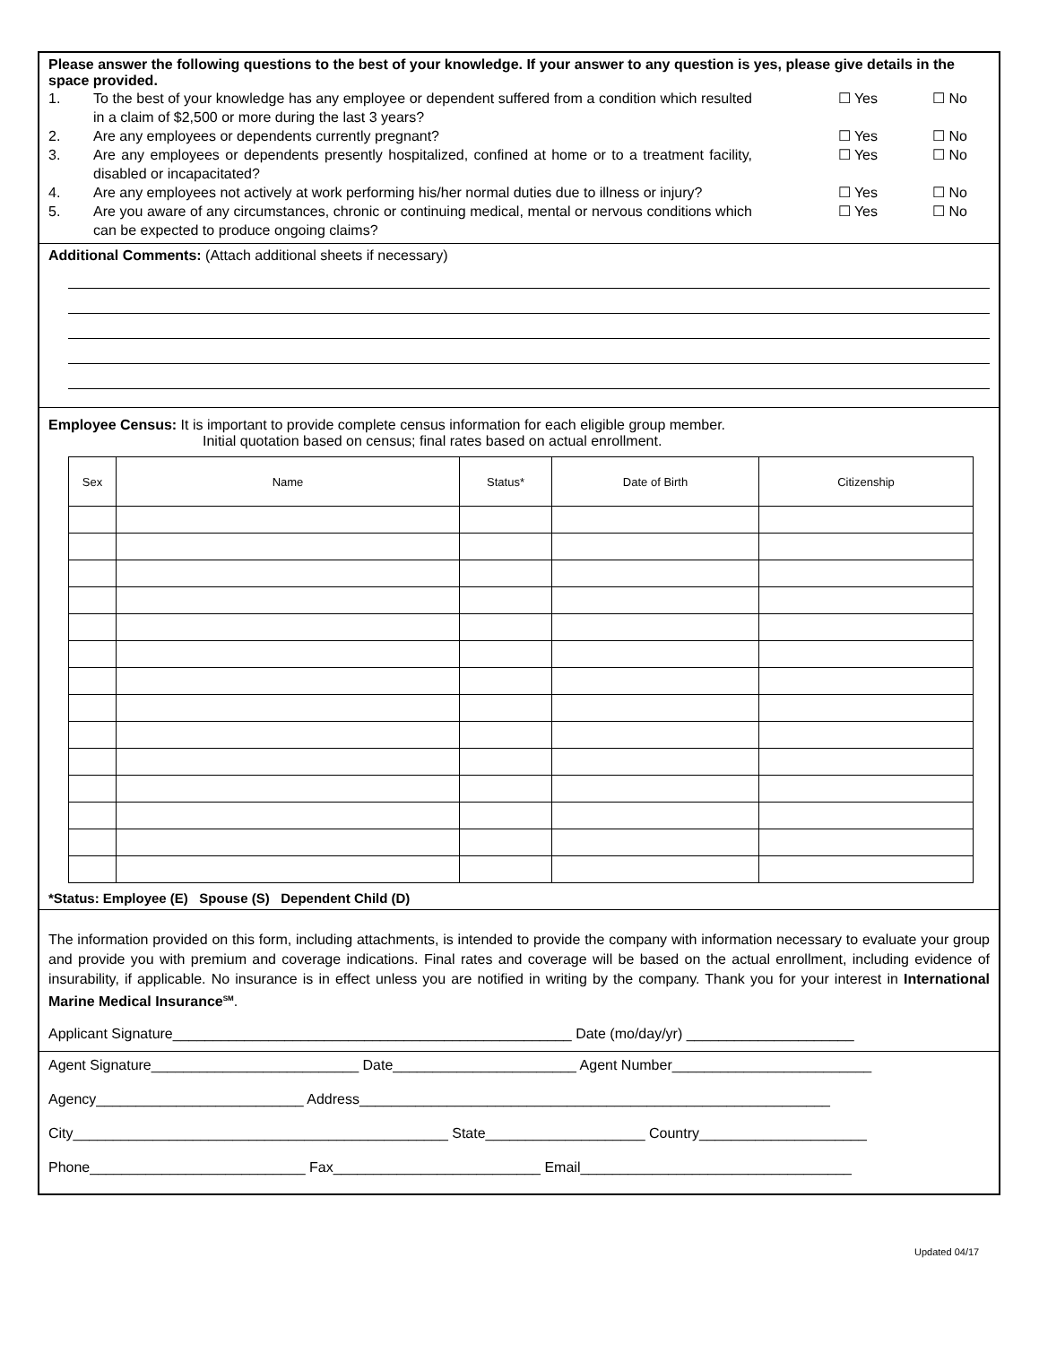Please answer the following questions to the best of your knowledge. If your answer to any question is yes, please give details in the space provided.
1. To the best of your knowledge has any employee or dependent suffered from a condition which resulted in a claim of $2,500 or more during the last 3 years? ☐ Yes ☐ No
2. Are any employees or dependents currently pregnant? ☐ Yes ☐ No
3. Are any employees or dependents presently hospitalized, confined at home or to a treatment facility, disabled or incapacitated? ☐ Yes ☐ No
4. Are any employees not actively at work performing his/her normal duties due to illness or injury? ☐ Yes ☐ No
5. Are you aware of any circumstances, chronic or continuing medical, mental or nervous conditions which can be expected to produce ongoing claims? ☐ Yes ☐ No
Additional Comments: (Attach additional sheets if necessary)
Employee Census: It is important to provide complete census information for each eligible group member.
Initial quotation based on census; final rates based on actual enrollment.
| Sex | Name | Status* | Date of Birth | Citizenship |
| --- | --- | --- | --- | --- |
*Status: Employee (E) Spouse (S) Dependent Child (D)
The information provided on this form, including attachments, is intended to provide the company with information necessary to evaluate your group and provide you with premium and coverage indications. Final rates and coverage will be based on the actual enrollment, including evidence of insurability, if applicable. No insurance is in effect unless you are notified in writing by the company. Thank you for your interest in International Marine Medical Insurance<sup>SM</sup>.
Applicant Signature__________________________________________________ Date (mo/day/yr) _____________________
Agent Signature__________________________ Date_______________________ Agent Number_________________________
Agency__________________________ Address___________________________________________________________
City_______________________________________________ State____________________ Country_____________________
Phone___________________________ Fax__________________________ Email__________________________________
Updated 04/17